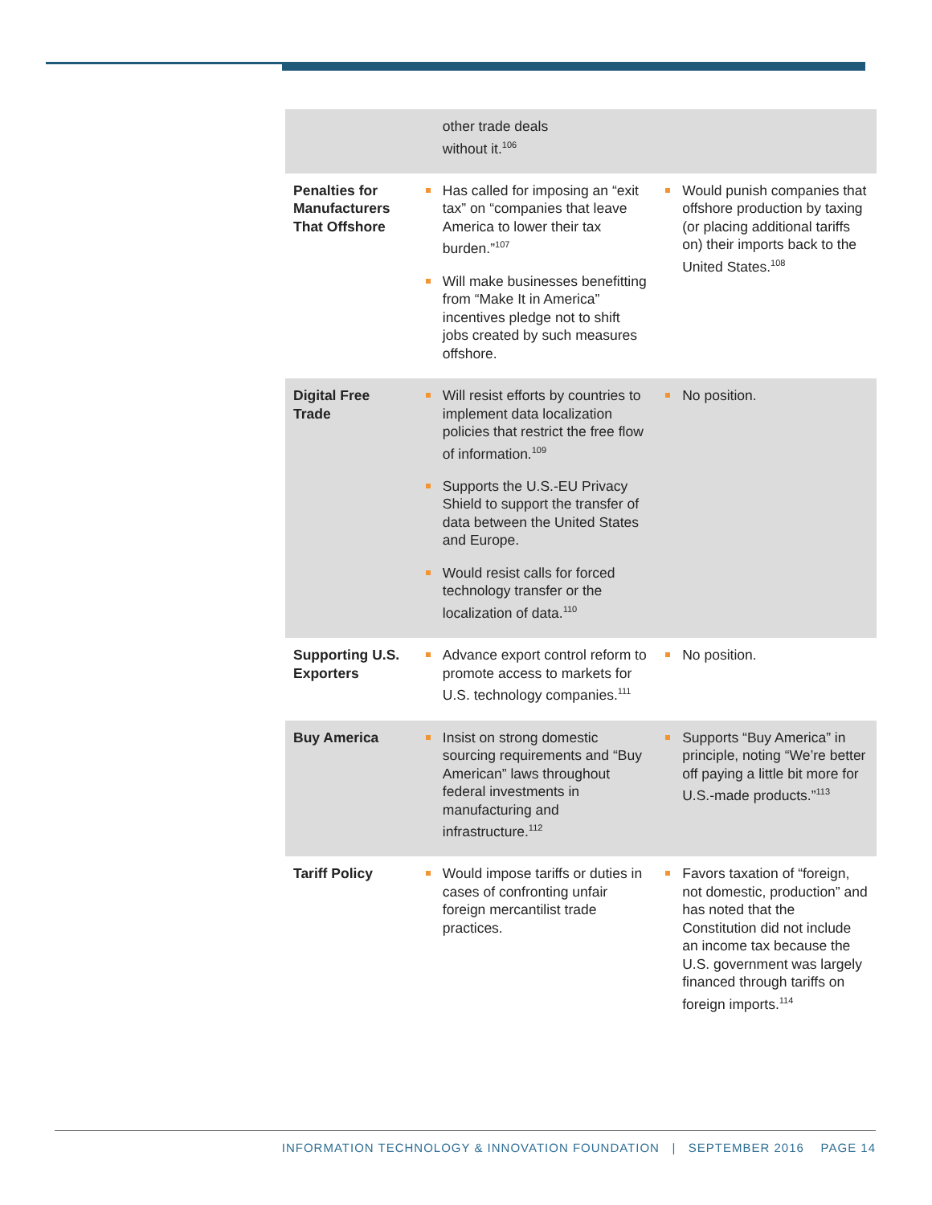| | other trade deals without it.<sup>106</sup> | |
| Penalties for Manufacturers That Offshore | Has called for imposing an “exit tax” on “companies that leave America to lower their tax burden.”<sup>107</sup> Will make businesses benefitting from “Make It in America” incentives pledge not to shift jobs created by such measures offshore. | Would punish companies that offshore production by taxing (or placing additional tariffs on) their imports back to the United States.<sup>108</sup> |
| Digital Free Trade | Will resist efforts by countries to implement data localization policies that restrict the free flow of information.<sup>109</sup> Supports the U.S.-EU Privacy Shield to support the transfer of data between the United States and Europe. Would resist calls for forced technology transfer or the localization of data.<sup>110</sup> | No position. |
| Supporting U.S. Exporters | Advance export control reform to promote access to markets for U.S. technology companies.<sup>111</sup> | No position. |
| Buy America | Insist on strong domestic sourcing requirements and “Buy American” laws throughout federal investments in manufacturing and infrastructure.<sup>112</sup> | Supports “Buy America” in principle, noting “We’re better off paying a little bit more for U.S.-made products.”<sup>113</sup> |
| Tariff Policy | Would impose tariffs or duties in cases of confronting unfair foreign mercantilist trade practices. | Favors taxation of “foreign, not domestic, production” and has noted that the Constitution did not include an income tax because the U.S. government was largely financed through tariffs on foreign imports.<sup>114</sup> |
INFORMATION TECHNOLOGY & INNOVATION FOUNDATION | SEPTEMBER 2016 PAGE 14